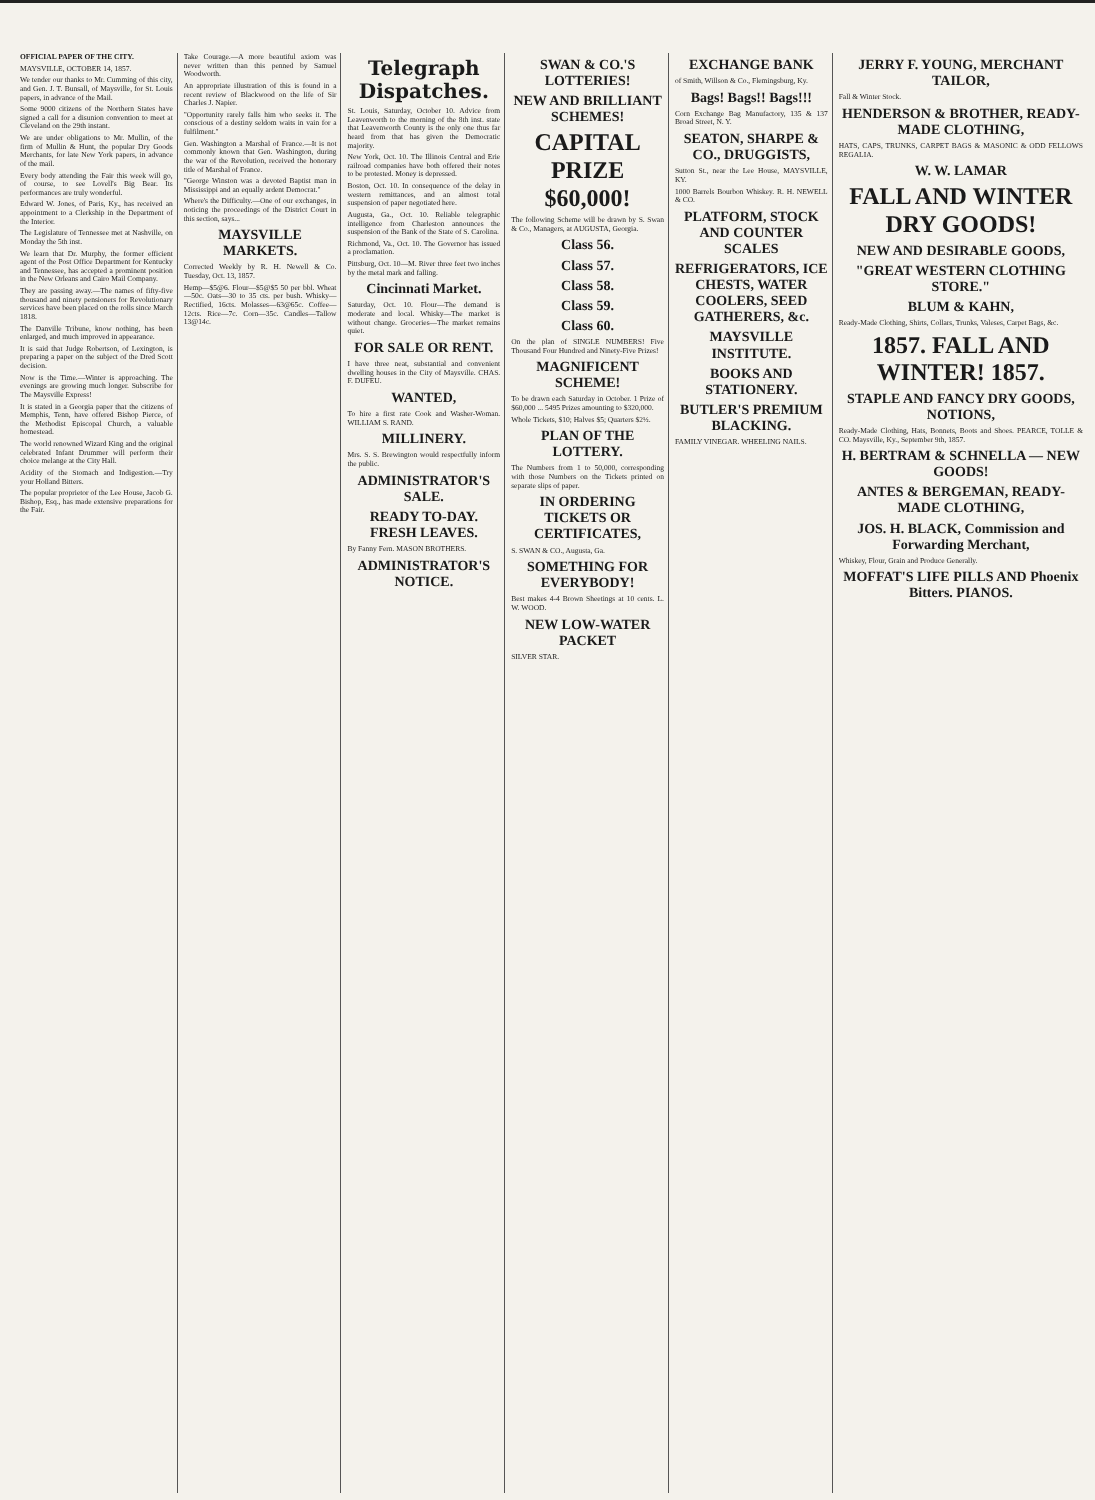OFFICIAL PAPER OF THE CITY.
MAYSVILLE, OCTOBER 14, 1857.
We tender our thanks to Mr. Cumming of this city, and Gen. J. T. Bunsall, of Maysville, for St. Louis papers, in advance of the Mail.
Some 9000 citizens of the Northern States have signed a call for a disunion convention to meet at Cleveland on the 29th instant.
We are under obligations to Mr. Mullin, of the firm of Mullin & Hunt, the popular Dry Goods Merchants, for late New York papers, in advance of the mail.
Every body attending the Fair this week will go, of course, to see Lovell's Big Bear. Its performances are truly wonderful.
Edward W. Jones, of Paris, Ky., has received an appointment to a Clerkship in the Department of the Interior.
The Legislature of Tennessee met at Nashville, on Monday the 5th inst.
We learn that Dr. Murphy, the former efficient agent of the Post Office Department for Kentucky and Tennessee, has accepted a prominent position in the New Orleans and Cairo Mail Company.
They are passing away.—The names of fifty-five thousand and ninety pensioners for Revolutionary services have been placed on the rolls since March 1818.
The Danville Tribune, know nothing, has been enlarged, and much improved in appearance.
It is said that Judge Robertson, of Lexington, is preparing a paper on the subject of the Dred Scott decision.
Now is the Time.—Winter is approaching. The evenings are growing much longer. Subscribe for The Maysville Express!
It is stated in a Georgia paper that the citizens of Memphis, Tenn, have offered Bishop Pierce, of the Methodist Episcopal Church, a valuable homestead.
The world renowned Wizard King and the original celebrated Infant Drummer will perform their choice melange at the City Hall.
Acidity of the Stomach and Indigestion.—Try your Holland Bitters.
The popular proprietor of the Lee House, Jacob G. Bishop, Esq., has made extensive preparations for the Fair.
Take Courage.—A more beautiful axiom was never written than this penned by Samuel Woodworth.
An appropriate illustration of this is found in a recent review of Blackwood on the life of Sir Charles J. Napier.
"Opportunity rarely falls him who seeks it. The conscious of a destiny seldom waits in vain for a fulfilment."
Gen. Washington a Marshal of France.—It is not commonly known that Gen. Washington, during the war of the Revolution, received the honorary title of Marshal of France.
"George Winston was a devoted Baptist man in Mississippi and an equally ardent Democrat."
Where's the Difficulty.—One of our exchanges, in noticing the proceedings of the District Court in this section, says...
MAYSVILLE MARKETS.
Corrected Weekly by R. H. Newell & Co. Tuesday, Oct. 13, 1857.
Hemp—$5@6. Flour—$5@$5 50 per bbl. Wheat—50c. Oats—30 to 35 cts. per bush. Whisky—Rectified, 16cts. Molasses—63@65c. Coffee—12cts. Rice—7c. Corn—35c. Candles—Tallow 13@14c.
Telegraph Dispatches.
St. Louis, Saturday, October 10. Advice from Leavenworth to the morning of the 8th inst. state that Leavenworth County is the only one thus far heard from that has given the Democratic majority.
New York, Oct. 10. The Illinois Central and Erie railroad companies have both offered their notes to be protested. Money is depressed.
Boston, Oct. 10. In consequence of the delay in western remittances, and an almost total suspension of paper negotiated here.
Augusta, Ga., Oct. 10. Reliable telegraphic intelligence from Charleston announces the suspension of the Bank of the State of S. Carolina.
Richmond, Va., Oct. 10. The Governor has issued a proclamation.
Pittsburg, Oct. 10—M. River three feet two inches by the metal mark and falling.
Cincinnati Market.
Saturday, Oct. 10. Flour—The demand is moderate and local. Whisky—The market is without change. Groceries—The market remains quiet.
FOR SALE OR RENT.
I have three neat, substantial and convenient dwelling houses in the City of Maysville. CHAS. F. DUFEU.
WANTED,
To hire a first rate Cook and Washer-Woman. WILLIAM S. RAND.
MILLINERY.
Mrs. S. S. Brewington would respectfully inform the public.
ADMINISTRATOR'S SALE.
READY TO-DAY. FRESH LEAVES.
By Fanny Fern. MASON BROTHERS.
ADMINISTRATOR'S NOTICE.
SWAN & CO.'S LOTTERIES!
NEW AND BRILLIANT SCHEMES!
CAPITAL PRIZE $60,000!
The following Scheme will be drawn by S. Swan & Co., Managers, at AUGUSTA, Georgia.
Class 56.
Class 57.
Class 58.
Class 59.
Class 60.
On the plan of SINGLE NUMBERS! Five Thousand Four Hundred and Ninety-Five Prizes!
MAGNIFICENT SCHEME!
To be drawn each Saturday in October. 1 Prize of $60,000 ... 5495 Prizes amounting to $320,000.
Whole Tickets, $10; Halves $5; Quarters $2½.
PLAN OF THE LOTTERY.
The Numbers from 1 to 50,000, corresponding with those Numbers on the Tickets printed on separate slips of paper.
IN ORDERING TICKETS OR CERTIFICATES,
S. SWAN & CO., Augusta, Ga.
SOMETHING FOR EVERYBODY!
Best makes 4-4 Brown Sheetings at 10 cents. L. W. WOOD.
NEW LOW-WATER PACKET
SILVER STAR.
EXCHANGE BANK
of Smith, Willson & Co., Flemingsburg, Ky.
Bags! Bags!! Bags!!!
Corn Exchange Bag Manufactory, 135 & 137 Broad Street, N. Y.
SEATON, SHARPE & CO., DRUGGISTS,
Sutton St., near the Lee House, MAYSVILLE, KY.
1000 Barrels Bourbon Whiskey. R. H. NEWELL & CO.
PLATFORM, STOCK AND COUNTER SCALES
REFRIGERATORS, ICE CHESTS, WATER COOLERS, SEED GATHERERS, &c.
MAYSVILLE INSTITUTE.
BOOKS AND STATIONERY.
BUTLER'S PREMIUM BLACKING.
FAMILY VINEGAR. WHEELING NAILS.
JERRY F. YOUNG, MERCHANT TAILOR,
Fall & Winter Stock.
HENDERSON & BROTHER, READY-MADE CLOTHING,
HATS, CAPS, TRUNKS, CARPET BAGS & MASONIC & ODD FELLOWS REGALIA.
W. W. LAMAR
FALL AND WINTER DRY GOODS!
NEW AND DESIRABLE GOODS,
"GREAT WESTERN CLOTHING STORE."
BLUM & KAHN,
Ready-Made Clothing, Shirts, Collars, Trunks, Valeses, Carpet Bags, &c.
1857. FALL AND WINTER! 1857.
STAPLE AND FANCY DRY GOODS, NOTIONS,
Ready-Made Clothing, Hats, Bonnets, Boots and Shoes. PEARCE, TOLLE & CO. Maysville, Ky., September 9th, 1857.
H. BERTRAM & SCHNELLA — NEW GOODS!
ANTES & BERGEMAN, READY-MADE CLOTHING,
JOS. H. BLACK, Commission and Forwarding Merchant,
Whiskey, Flour, Grain and Produce Generally.
MOFFAT'S LIFE PILLS AND Phoenix Bitters. PIANOS.